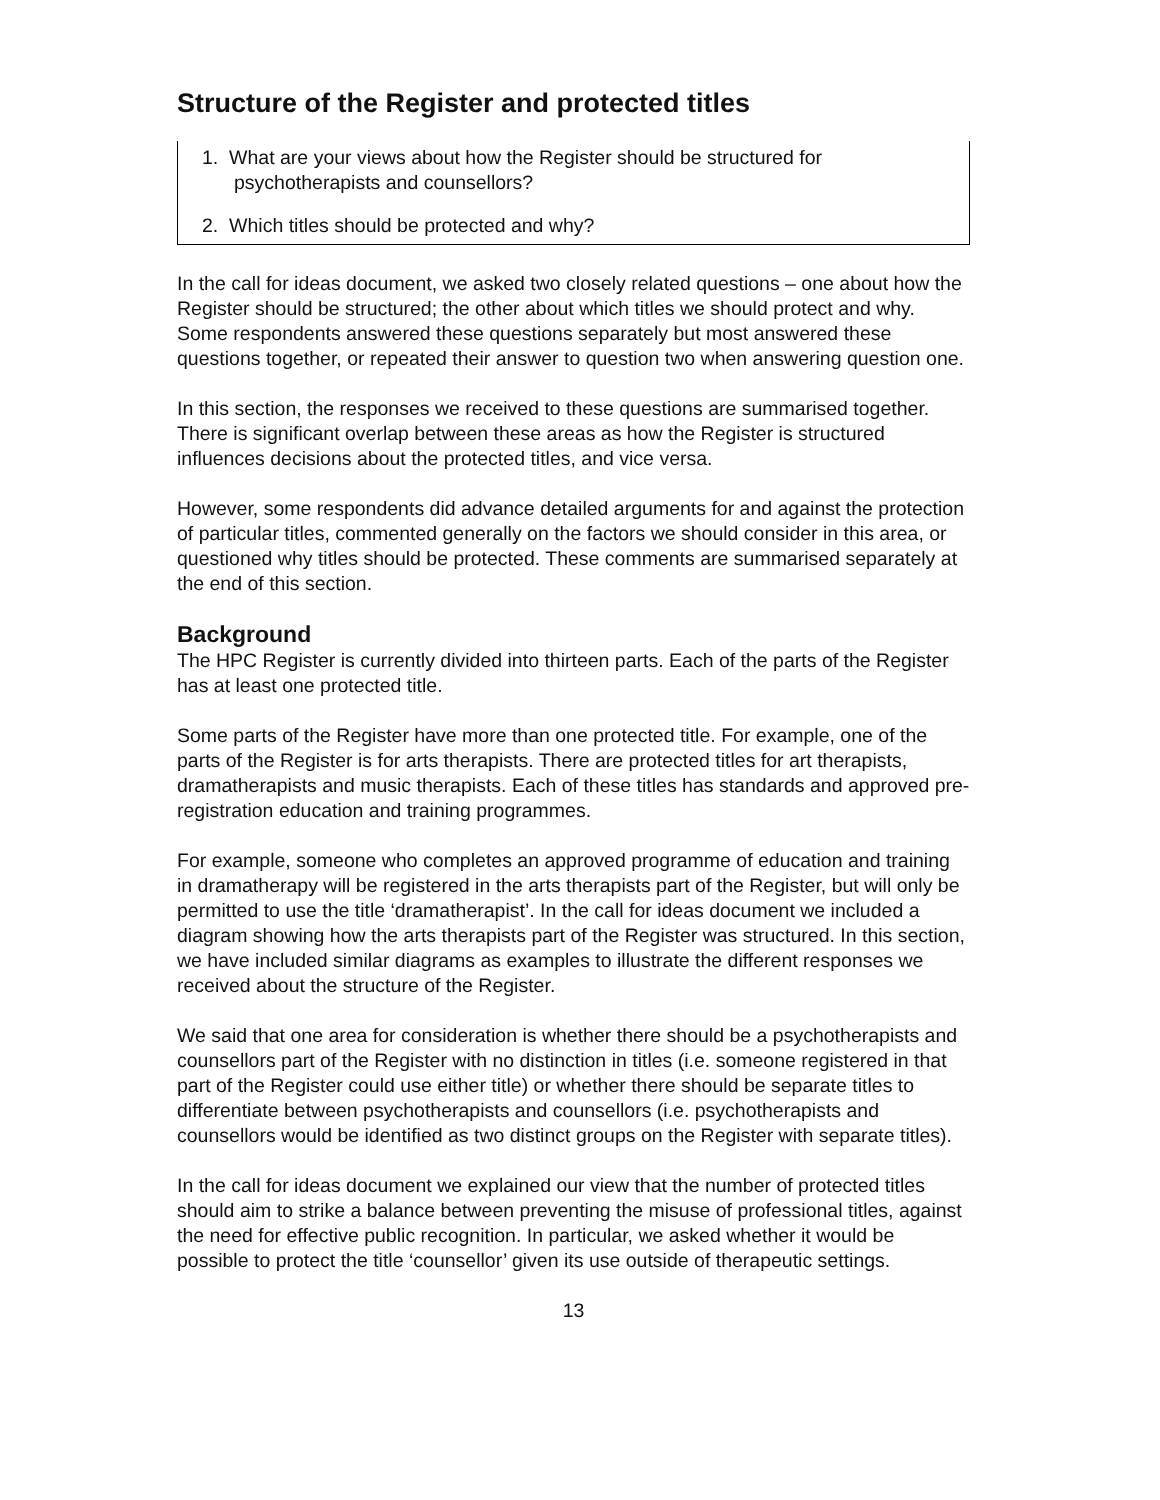Structure of the Register and protected titles
1. What are your views about how the Register should be structured for psychotherapists and counsellors?
2. Which titles should be protected and why?
In the call for ideas document, we asked two closely related questions – one about how the Register should be structured; the other about which titles we should protect and why. Some respondents answered these questions separately but most answered these questions together, or repeated their answer to question two when answering question one.
In this section, the responses we received to these questions are summarised together. There is significant overlap between these areas as how the Register is structured influences decisions about the protected titles, and vice versa.
However, some respondents did advance detailed arguments for and against the protection of particular titles, commented generally on the factors we should consider in this area, or questioned why titles should be protected. These comments are summarised separately at the end of this section.
Background
The HPC Register is currently divided into thirteen parts. Each of the parts of the Register has at least one protected title.
Some parts of the Register have more than one protected title. For example, one of the parts of the Register is for arts therapists. There are protected titles for art therapists, dramatherapists and music therapists. Each of these titles has standards and approved pre-registration education and training programmes.
For example, someone who completes an approved programme of education and training in dramatherapy will be registered in the arts therapists part of the Register, but will only be permitted to use the title ‘dramatherapist’. In the call for ideas document we included a diagram showing how the arts therapists part of the Register was structured. In this section, we have included similar diagrams as examples to illustrate the different responses we received about the structure of the Register.
We said that one area for consideration is whether there should be a psychotherapists and counsellors part of the Register with no distinction in titles (i.e. someone registered in that part of the Register could use either title) or whether there should be separate titles to differentiate between psychotherapists and counsellors (i.e. psychotherapists and counsellors would be identified as two distinct groups on the Register with separate titles).
In the call for ideas document we explained our view that the number of protected titles should aim to strike a balance between preventing the misuse of professional titles, against the need for effective public recognition. In particular, we asked whether it would be possible to protect the title ‘counsellor’ given its use outside of therapeutic settings.
13